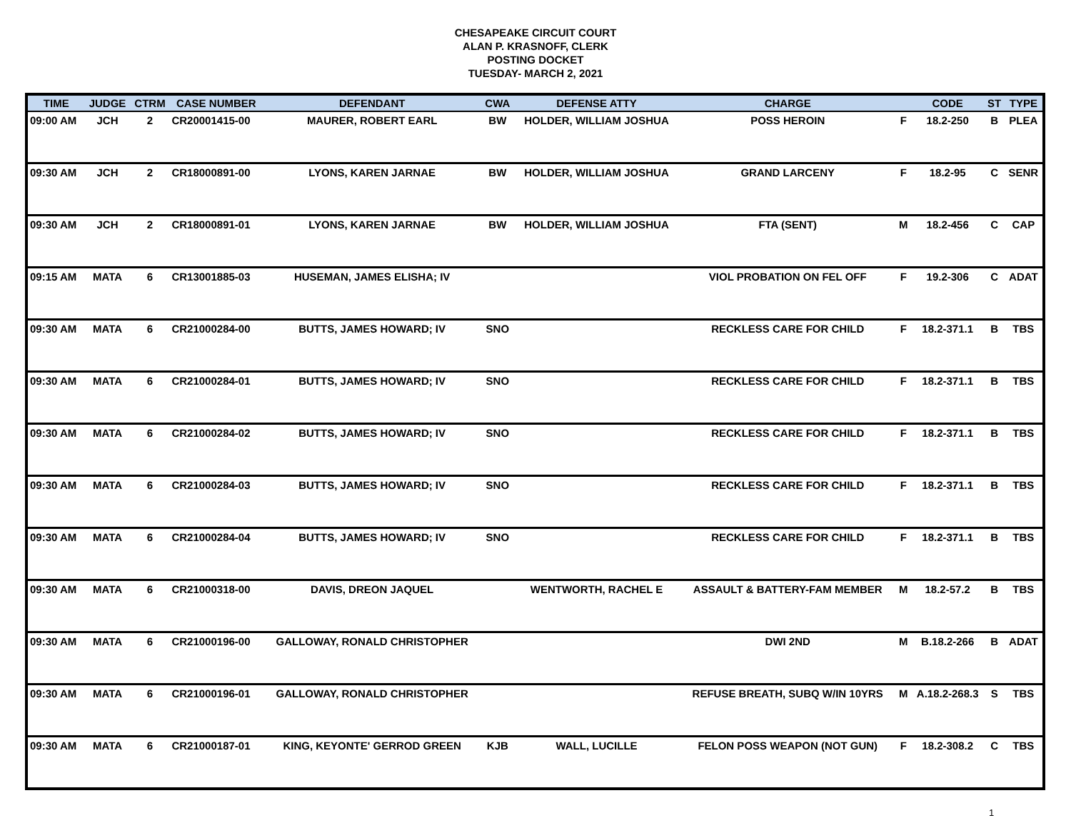CHESAPEAKE CIRCUIT COURT
ALAN P. KRASNOFF, CLERK
POSTING DOCKET
TUESDAY- MARCH 2, 2021
| TIME | JUDGE | CTRM | CASE NUMBER | DEFENDANT | CWA | DEFENSE ATTY | CHARGE | | CODE | ST | TYPE |
| --- | --- | --- | --- | --- | --- | --- | --- | --- | --- | --- | --- |
| 09:00 AM | JCH | 2 | CR20001415-00 | MAURER, ROBERT EARL | BW | HOLDER, WILLIAM JOSHUA | POSS HEROIN | F | 18.2-250 | B | PLEA |
| 09:30 AM | JCH | 2 | CR18000891-00 | LYONS, KAREN JARNAE | BW | HOLDER, WILLIAM JOSHUA | GRAND LARCENY | F | 18.2-95 | C | SENR |
| 09:30 AM | JCH | 2 | CR18000891-01 | LYONS, KAREN JARNAE | BW | HOLDER, WILLIAM JOSHUA | FTA (SENT) | M | 18.2-456 | C | CAP |
| 09:15 AM | MATA | 6 | CR13001885-03 | HUSEMAN, JAMES ELISHA; IV | | | VIOL PROBATION ON FEL OFF | F | 19.2-306 | C | ADAT |
| 09:30 AM | MATA | 6 | CR21000284-00 | BUTTS, JAMES HOWARD; IV | SNO | | RECKLESS CARE FOR CHILD | F | 18.2-371.1 | B | TBS |
| 09:30 AM | MATA | 6 | CR21000284-01 | BUTTS, JAMES HOWARD; IV | SNO | | RECKLESS CARE FOR CHILD | F | 18.2-371.1 | B | TBS |
| 09:30 AM | MATA | 6 | CR21000284-02 | BUTTS, JAMES HOWARD; IV | SNO | | RECKLESS CARE FOR CHILD | F | 18.2-371.1 | B | TBS |
| 09:30 AM | MATA | 6 | CR21000284-03 | BUTTS, JAMES HOWARD; IV | SNO | | RECKLESS CARE FOR CHILD | F | 18.2-371.1 | B | TBS |
| 09:30 AM | MATA | 6 | CR21000284-04 | BUTTS, JAMES HOWARD; IV | SNO | | RECKLESS CARE FOR CHILD | F | 18.2-371.1 | B | TBS |
| 09:30 AM | MATA | 6 | CR21000318-00 | DAVIS, DREON JAQUEL | | WENTWORTH, RACHEL E | ASSAULT & BATTERY-FAM MEMBER | M | 18.2-57.2 | B | TBS |
| 09:30 AM | MATA | 6 | CR21000196-00 | GALLOWAY, RONALD CHRISTOPHER | | | DWI 2ND | M | B.18.2-266 | B | ADAT |
| 09:30 AM | MATA | 6 | CR21000196-01 | GALLOWAY, RONALD CHRISTOPHER | | | REFUSE BREATH, SUBQ W/IN 10YRS | M | A.18.2-268.3 | S | TBS |
| 09:30 AM | MATA | 6 | CR21000187-01 | KING, KEYONTE' GERROD GREEN | KJB | WALL, LUCILLE | FELON POSS WEAPON (NOT GUN) | F | 18.2-308.2 | C | TBS |
1